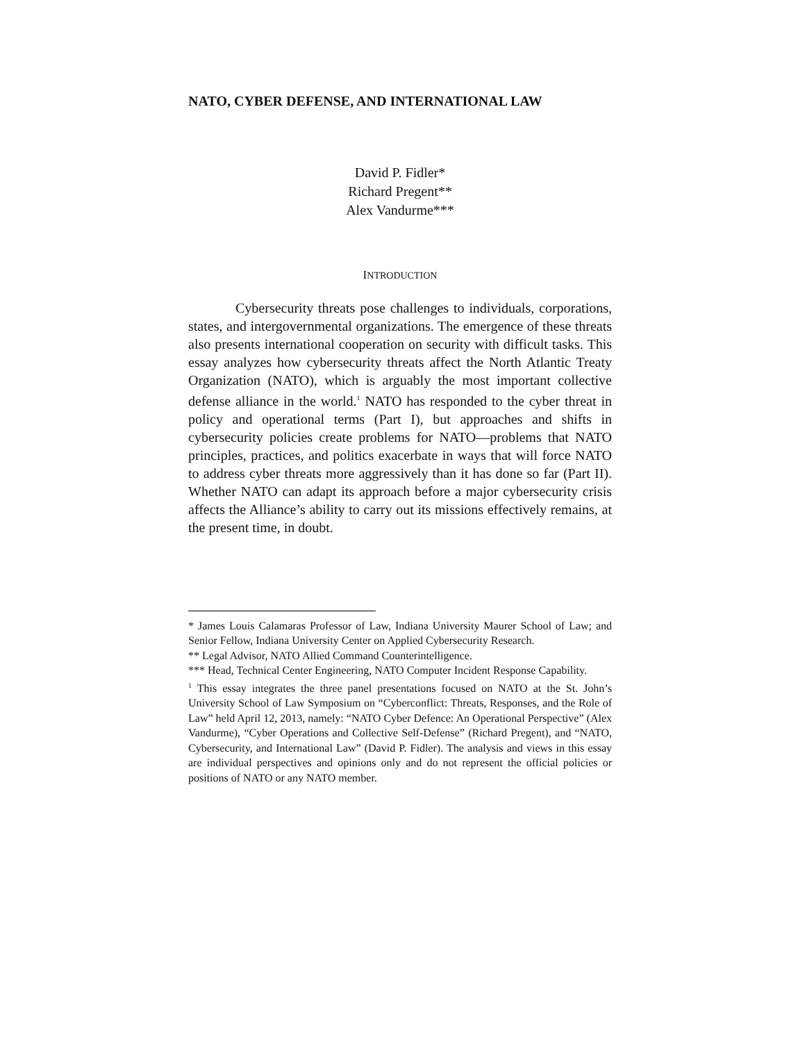NATO, CYBER DEFENSE, AND INTERNATIONAL LAW
David P. Fidler*
Richard Pregent**
Alex Vandurme***
INTRODUCTION
Cybersecurity threats pose challenges to individuals, corporations, states, and intergovernmental organizations. The emergence of these threats also presents international cooperation on security with difficult tasks. This essay analyzes how cybersecurity threats affect the North Atlantic Treaty Organization (NATO), which is arguably the most important collective defense alliance in the world.<sup>1</sup> NATO has responded to the cyber threat in policy and operational terms (Part I), but approaches and shifts in cybersecurity policies create problems for NATO—problems that NATO principles, practices, and politics exacerbate in ways that will force NATO to address cyber threats more aggressively than it has done so far (Part II). Whether NATO can adapt its approach before a major cybersecurity crisis affects the Alliance’s ability to carry out its missions effectively remains, at the present time, in doubt.
* James Louis Calamaras Professor of Law, Indiana University Maurer School of Law; and Senior Fellow, Indiana University Center on Applied Cybersecurity Research.
** Legal Advisor, NATO Allied Command Counterintelligence.
*** Head, Technical Center Engineering, NATO Computer Incident Response Capability.
<sup>1</sup> This essay integrates the three panel presentations focused on NATO at the St. John’s University School of Law Symposium on “Cyberconflict: Threats, Responses, and the Role of Law” held April 12, 2013, namely: “NATO Cyber Defence: An Operational Perspective” (Alex Vandurme), “Cyber Operations and Collective Self-Defense” (Richard Pregent), and “NATO, Cybersecurity, and International Law” (David P. Fidler). The analysis and views in this essay are individual perspectives and opinions only and do not represent the official policies or positions of NATO or any NATO member.